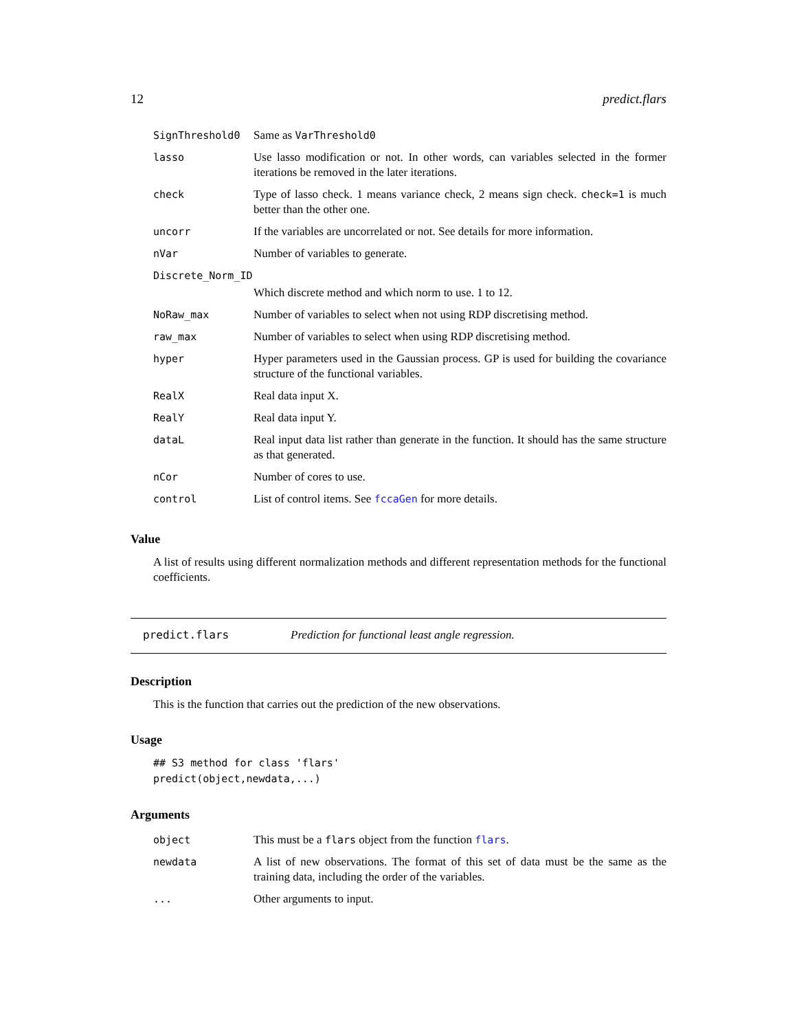12 predict.flars
| SignThreshold0 | Same as VarThreshold0 |
| lasso | Use lasso modification or not. In other words, can variables selected in the former iterations be removed in the later iterations. |
| check | Type of lasso check. 1 means variance check, 2 means sign check. check=1 is much better than the other one. |
| uncorr | If the variables are uncorrelated or not. See details for more information. |
| nVar | Number of variables to generate. |
| Discrete_Norm_ID | |
| | Which discrete method and which norm to use. 1 to 12. |
| NoRaw_max | Number of variables to select when not using RDP discretising method. |
| raw_max | Number of variables to select when using RDP discretising method. |
| hyper | Hyper parameters used in the Gaussian process. GP is used for building the covariance structure of the functional variables. |
| RealX | Real data input X. |
| RealY | Real data input Y. |
| dataL | Real input data list rather than generate in the function. It should has the same structure as that generated. |
| nCor | Number of cores to use. |
| control | List of control items. See fccaGen for more details. |
Value
A list of results using different normalization methods and different representation methods for the functional coefficients.
predict.flars Prediction for functional least angle regression.
Description
This is the function that carries out the prediction of the new observations.
Usage
## S3 method for class 'flars'
predict(object,newdata,...)
Arguments
| object | This must be a flars object from the function flars . |
| newdata | A list of new observations. The format of this set of data must be the same as the training data, including the order of the variables. |
| ... | Other arguments to input. |